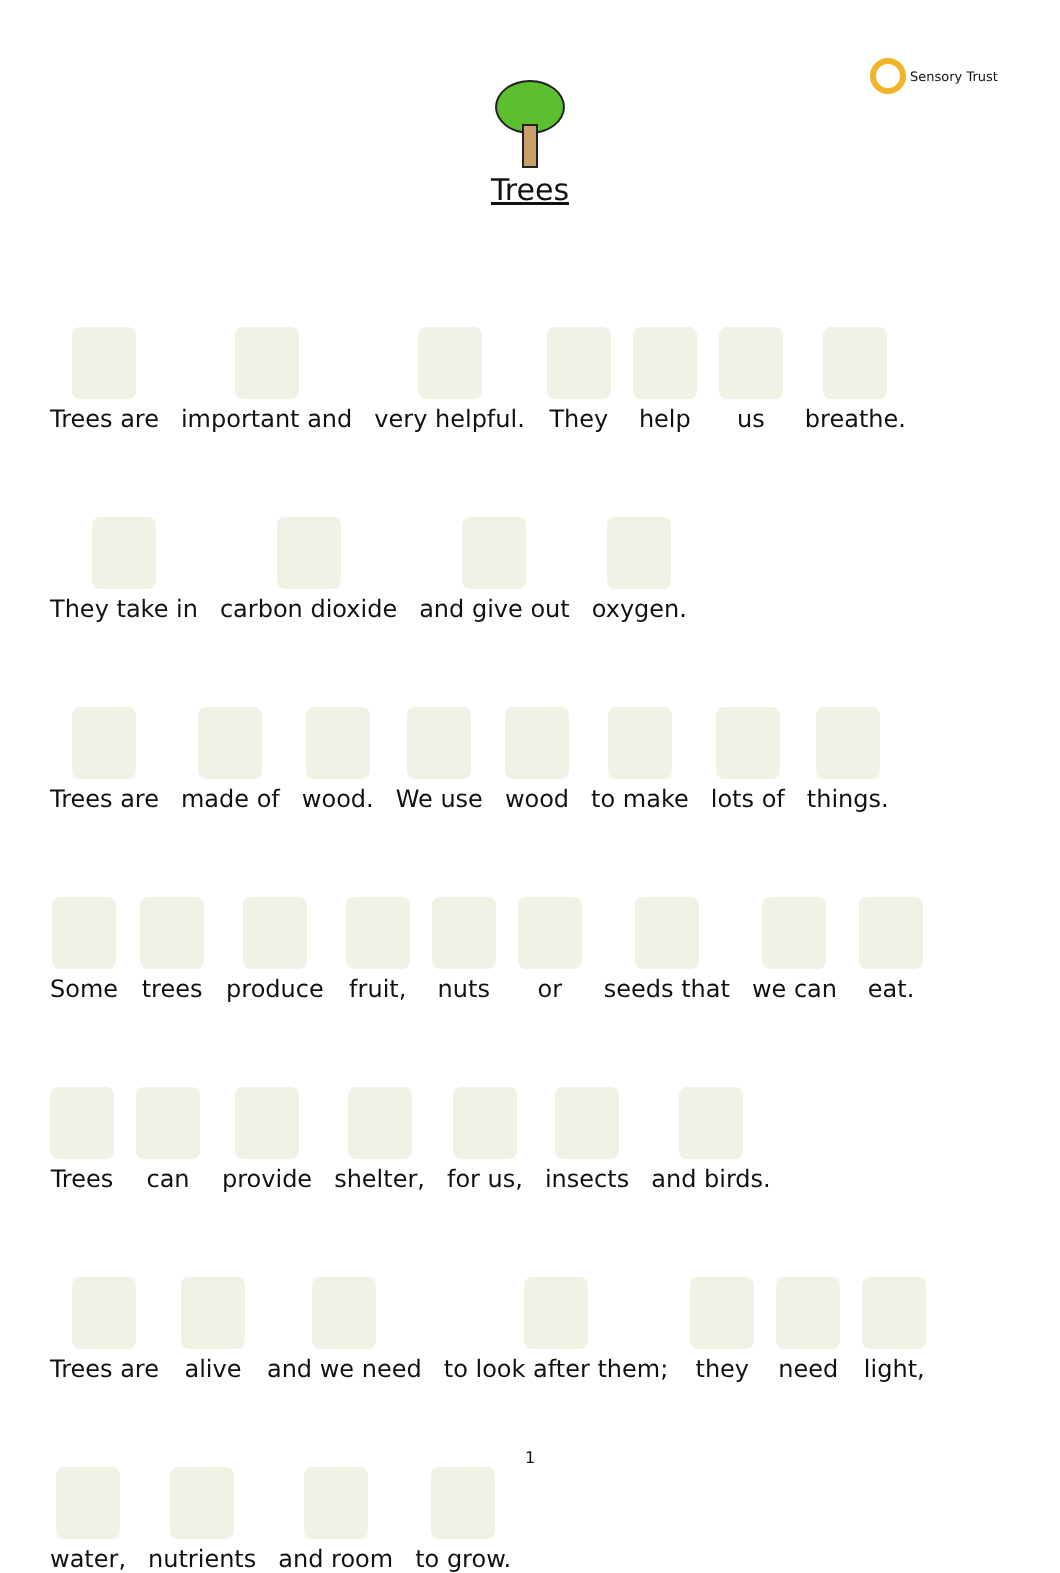Sensory Trust
Trees
Trees are
important and
very helpful.
They
help
us
breathe.
They take in
carbon dioxide
and give out
oxygen.
Trees are
made of
wood.
We use
wood
to make
lots of
things.
Some
trees
produce
fruit,
nuts
or
seeds that
we can
eat.
Trees
can
provide
shelter,
for us,
insects
and birds.
Trees are
alive
and we need
to look after them;
they
need
light,
water,
nutrients
and room
to grow.
1